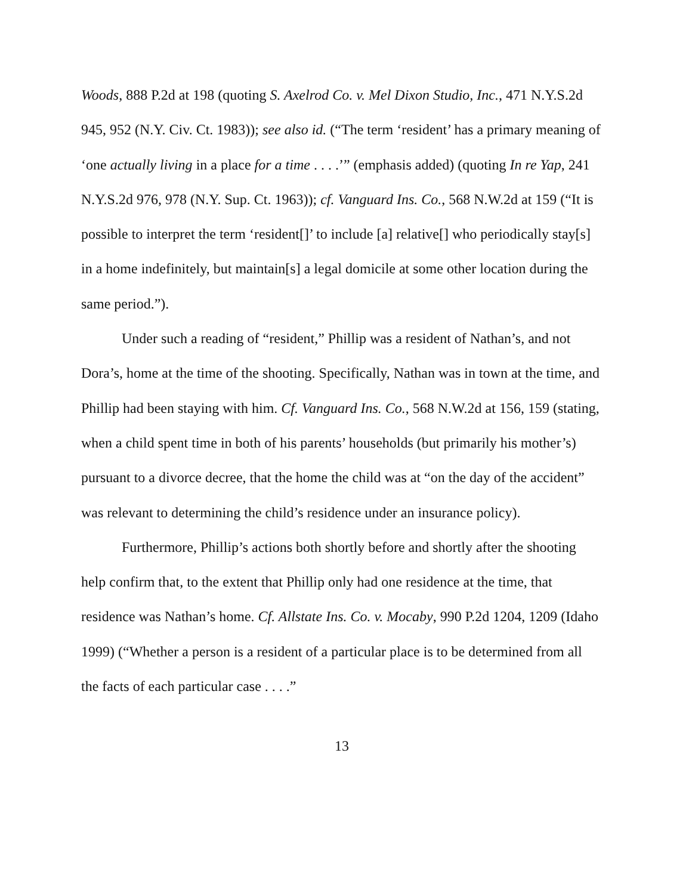Woods, 888 P.2d at 198 (quoting S. Axelrod Co. v. Mel Dixon Studio, Inc., 471 N.Y.S.2d 945, 952 (N.Y. Civ. Ct. 1983)); see also id. (“The term ‘resident’ has a primary meaning of ‘one actually living in a place for a time . . . .’” (emphasis added) (quoting In re Yap, 241 N.Y.S.2d 976, 978 (N.Y. Sup. Ct. 1963)); cf. Vanguard Ins. Co., 568 N.W.2d at 159 (“It is possible to interpret the term ‘resident[]’ to include [a] relative[] who periodically stay[s] in a home indefinitely, but maintain[s] a legal domicile at some other location during the same period.”).
Under such a reading of “resident,” Phillip was a resident of Nathan’s, and not Dora’s, home at the time of the shooting. Specifically, Nathan was in town at the time, and Phillip had been staying with him. Cf. Vanguard Ins. Co., 568 N.W.2d at 156, 159 (stating, when a child spent time in both of his parents’ households (but primarily his mother’s) pursuant to a divorce decree, that the home the child was at “on the day of the accident” was relevant to determining the child’s residence under an insurance policy).
Furthermore, Phillip’s actions both shortly before and shortly after the shooting help confirm that, to the extent that Phillip only had one residence at the time, that residence was Nathan’s home. Cf. Allstate Ins. Co. v. Mocaby, 990 P.2d 1204, 1209 (Idaho 1999) (“Whether a person is a resident of a particular place is to be determined from all the facts of each particular case . . . .”
13